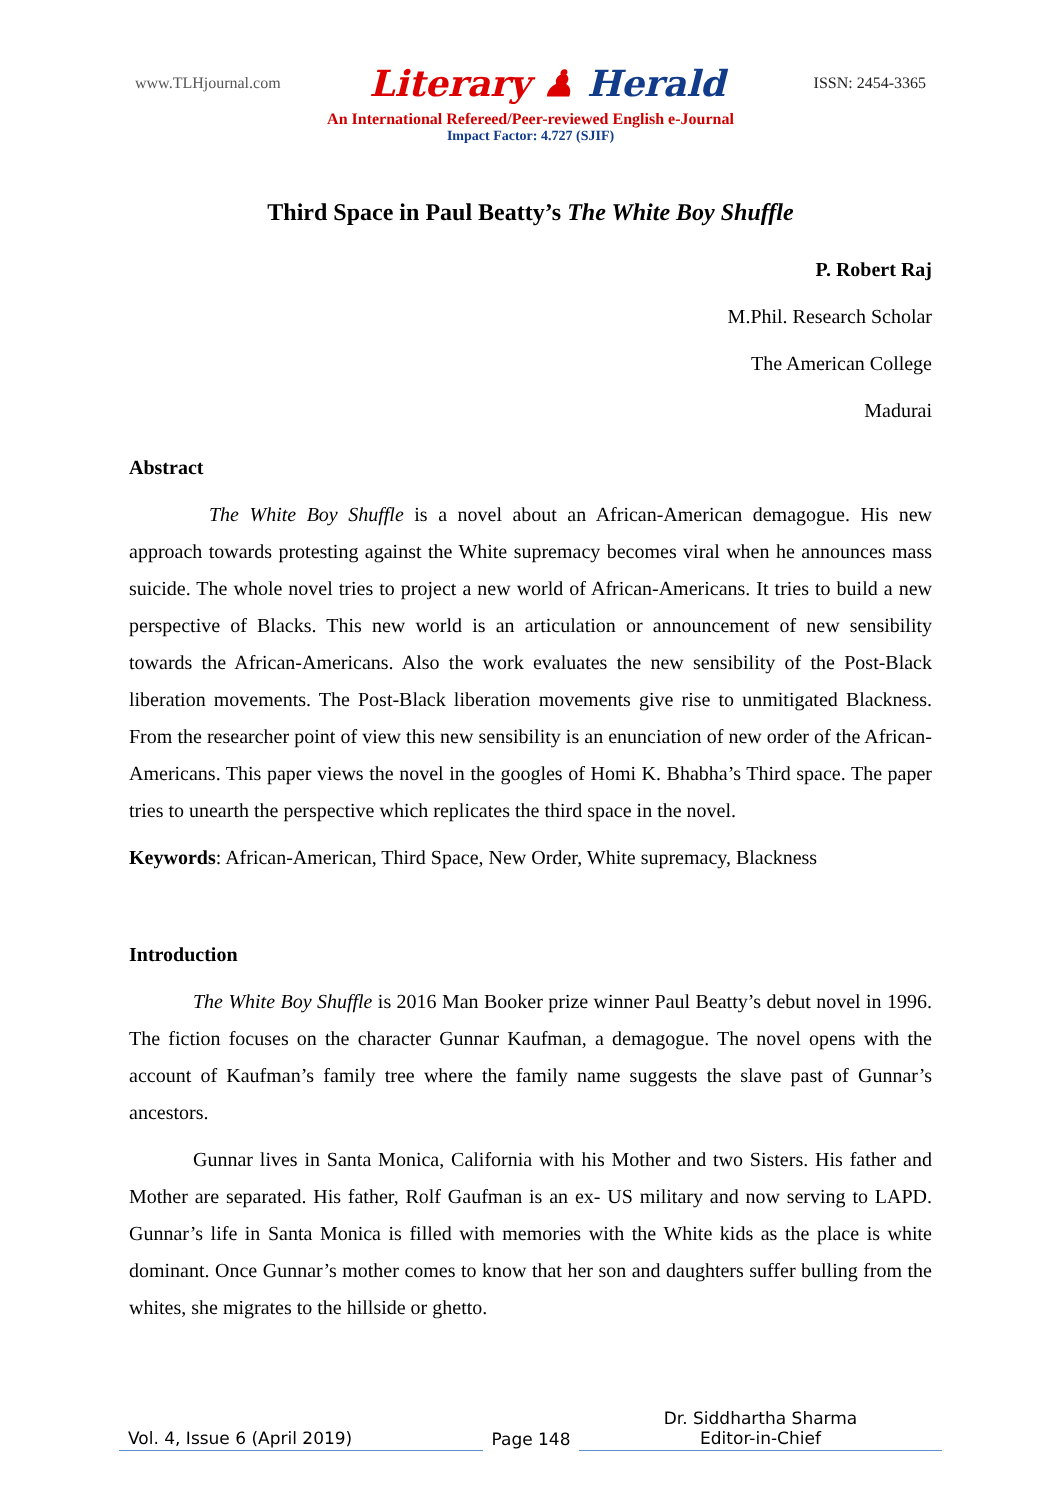www.TLHjournal.com
Literary ♟ Herald
ISSN: 2454-3365
An International Refereed/Peer-reviewed English e-Journal
Impact Factor: 4.727 (SJIF)
Third Space in Paul Beatty’s The White Boy Shuffle
P. Robert Raj
M.Phil. Research Scholar
The American College
Madurai
Abstract
The White Boy Shuffle is a novel about an African-American demagogue. His new approach towards protesting against the White supremacy becomes viral when he announces mass suicide. The whole novel tries to project a new world of African-Americans. It tries to build a new perspective of Blacks. This new world is an articulation or announcement of new sensibility towards the African-Americans. Also the work evaluates the new sensibility of the Post-Black liberation movements. The Post-Black liberation movements give rise to unmitigated Blackness. From the researcher point of view this new sensibility is an enunciation of new order of the African-Americans. This paper views the novel in the googles of Homi K. Bhabha’s Third space. The paper tries to unearth the perspective which replicates the third space in the novel.
Keywords: African-American, Third Space, New Order, White supremacy, Blackness
Introduction
The White Boy Shuffle is 2016 Man Booker prize winner Paul Beatty’s debut novel in 1996. The fiction focuses on the character Gunnar Kaufman, a demagogue. The novel opens with the account of Kaufman’s family tree where the family name suggests the slave past of Gunnar’s ancestors.
Gunnar lives in Santa Monica, California with his Mother and two Sisters. His father and Mother are separated. His father, Rolf Gaufman is an ex- US military and now serving to LAPD. Gunnar’s life in Santa Monica is filled with memories with the White kids as the place is white dominant. Once Gunnar’s mother comes to know that her son and daughters suffer bulling from the whites, she migrates to the hillside or ghetto.
Vol. 4, Issue 6 (April 2019)
Page 148
Dr. Siddhartha Sharma
Editor-in-Chief